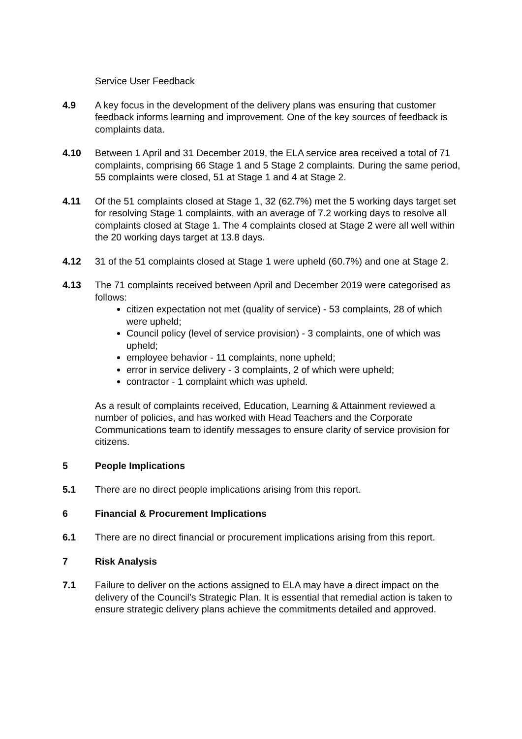Service User Feedback
4.9 A key focus in the development of the delivery plans was ensuring that customer feedback informs learning and improvement. One of the key sources of feedback is complaints data.
4.10 Between 1 April and 31 December 2019, the ELA service area received a total of 71 complaints, comprising 66 Stage 1 and 5 Stage 2 complaints. During the same period, 55 complaints were closed, 51 at Stage 1 and 4 at Stage 2.
4.11 Of the 51 complaints closed at Stage 1, 32 (62.7%) met the 5 working days target set for resolving Stage 1 complaints, with an average of 7.2 working days to resolve all complaints closed at Stage 1. The 4 complaints closed at Stage 2 were all well within the 20 working days target at 13.8 days.
4.12 31 of the 51 complaints closed at Stage 1 were upheld (60.7%) and one at Stage 2.
4.13 The 71 complaints received between April and December 2019 were categorised as follows:
citizen expectation not met (quality of service) - 53 complaints, 28 of which were upheld;
Council policy (level of service provision) - 3 complaints, one of which was upheld;
employee behavior - 11 complaints, none upheld;
error in service delivery - 3 complaints, 2 of which were upheld;
contractor - 1 complaint which was upheld.
As a result of complaints received, Education, Learning & Attainment reviewed a number of policies, and has worked with Head Teachers and the Corporate Communications team to identify messages to ensure clarity of service provision for citizens.
5 People Implications
5.1 There are no direct people implications arising from this report.
6 Financial & Procurement Implications
6.1 There are no direct financial or procurement implications arising from this report.
7 Risk Analysis
7.1 Failure to deliver on the actions assigned to ELA may have a direct impact on the delivery of the Council’s Strategic Plan. It is essential that remedial action is taken to ensure strategic delivery plans achieve the commitments detailed and approved.